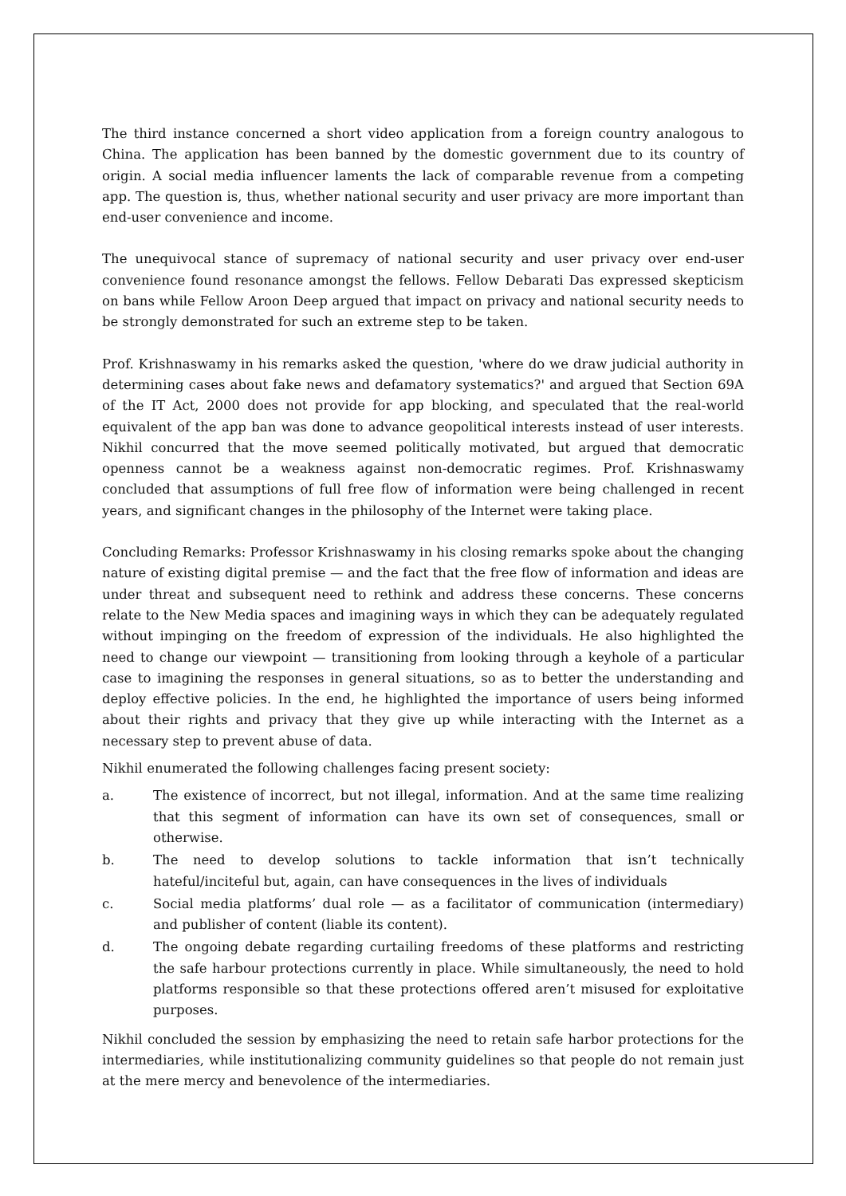The third instance concerned a short video application from a foreign country analogous to China. The application has been banned by the domestic government due to its country of origin. A social media influencer laments the lack of comparable revenue from a competing app. The question is, thus, whether national security and user privacy are more important than end-user convenience and income.
The unequivocal stance of supremacy of national security and user privacy over end-user convenience found resonance amongst the fellows. Fellow Debarati Das expressed skepticism on bans while Fellow Aroon Deep argued that impact on privacy and national security needs to be strongly demonstrated for such an extreme step to be taken.
Prof. Krishnaswamy in his remarks asked the question, 'where do we draw judicial authority in determining cases about fake news and defamatory systematics?' and argued that Section 69A of the IT Act, 2000 does not provide for app blocking, and speculated that the real-world equivalent of the app ban was done to advance geopolitical interests instead of user interests. Nikhil concurred that the move seemed politically motivated, but argued that democratic openness cannot be a weakness against non-democratic regimes. Prof. Krishnaswamy concluded that assumptions of full free flow of information were being challenged in recent years, and significant changes in the philosophy of the Internet were taking place.
Concluding Remarks: Professor Krishnaswamy in his closing remarks spoke about the changing nature of existing digital premise — and the fact that the free flow of information and ideas are under threat and subsequent need to rethink and address these concerns. These concerns relate to the New Media spaces and imagining ways in which they can be adequately regulated without impinging on the freedom of expression of the individuals. He also highlighted the need to change our viewpoint — transitioning from looking through a keyhole of a particular case to imagining the responses in general situations, so as to better the understanding and deploy effective policies. In the end, he highlighted the importance of users being informed about their rights and privacy that they give up while interacting with the Internet as a necessary step to prevent abuse of data.
Nikhil enumerated the following challenges facing present society:
a. The existence of incorrect, but not illegal, information. And at the same time realizing that this segment of information can have its own set of consequences, small or otherwise.
b. The need to develop solutions to tackle information that isn’t technically hateful/inciteful but, again, can have consequences in the lives of individuals
c. Social media platforms’ dual role — as a facilitator of communication (intermediary) and publisher of content (liable its content).
d. The ongoing debate regarding curtailing freedoms of these platforms and restricting the safe harbour protections currently in place. While simultaneously, the need to hold platforms responsible so that these protections offered aren’t misused for exploitative purposes.
Nikhil concluded the session by emphasizing the need to retain safe harbor protections for the intermediaries, while institutionalizing community guidelines so that people do not remain just at the mere mercy and benevolence of the intermediaries.